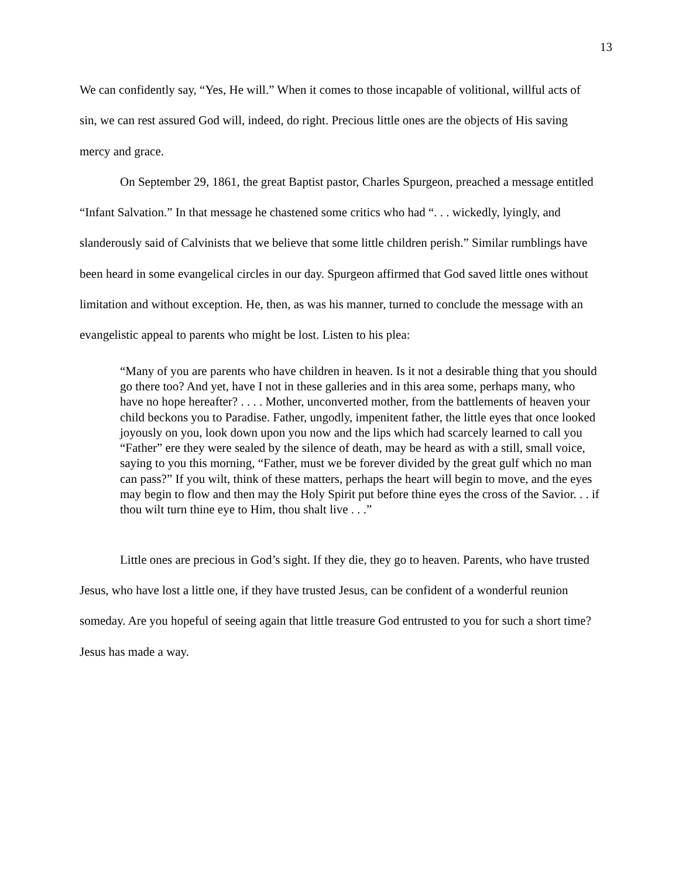13
We can confidently say, “Yes, He will.” When it comes to those incapable of volitional, willful acts of sin, we can rest assured God will, indeed, do right. Precious little ones are the objects of His saving mercy and grace.
On September 29, 1861, the great Baptist pastor, Charles Spurgeon, preached a message entitled “Infant Salvation.” In that message he chastened some critics who had “. . . wickedly, lyingly, and slanderously said of Calvinists that we believe that some little children perish.” Similar rumblings have been heard in some evangelical circles in our day. Spurgeon affirmed that God saved little ones without limitation and without exception. He, then, as was his manner, turned to conclude the message with an evangelistic appeal to parents who might be lost. Listen to his plea:
“Many of you are parents who have children in heaven. Is it not a desirable thing that you should go there too? And yet, have I not in these galleries and in this area some, perhaps many, who have no hope hereafter? . . . . Mother, unconverted mother, from the battlements of heaven your child beckons you to Paradise. Father, ungodly, impenitent father, the little eyes that once looked joyously on you, look down upon you now and the lips which had scarcely learned to call you “Father” ere they were sealed by the silence of death, may be heard as with a still, small voice, saying to you this morning, “Father, must we be forever divided by the great gulf which no man can pass?” If you wilt, think of these matters, perhaps the heart will begin to move, and the eyes may begin to flow and then may the Holy Spirit put before thine eyes the cross of the Savior. . . if thou wilt turn thine eye to Him, thou shalt live . . .”
Little ones are precious in God’s sight. If they die, they go to heaven. Parents, who have trusted Jesus, who have lost a little one, if they have trusted Jesus, can be confident of a wonderful reunion someday. Are you hopeful of seeing again that little treasure God entrusted to you for such a short time? Jesus has made a way.